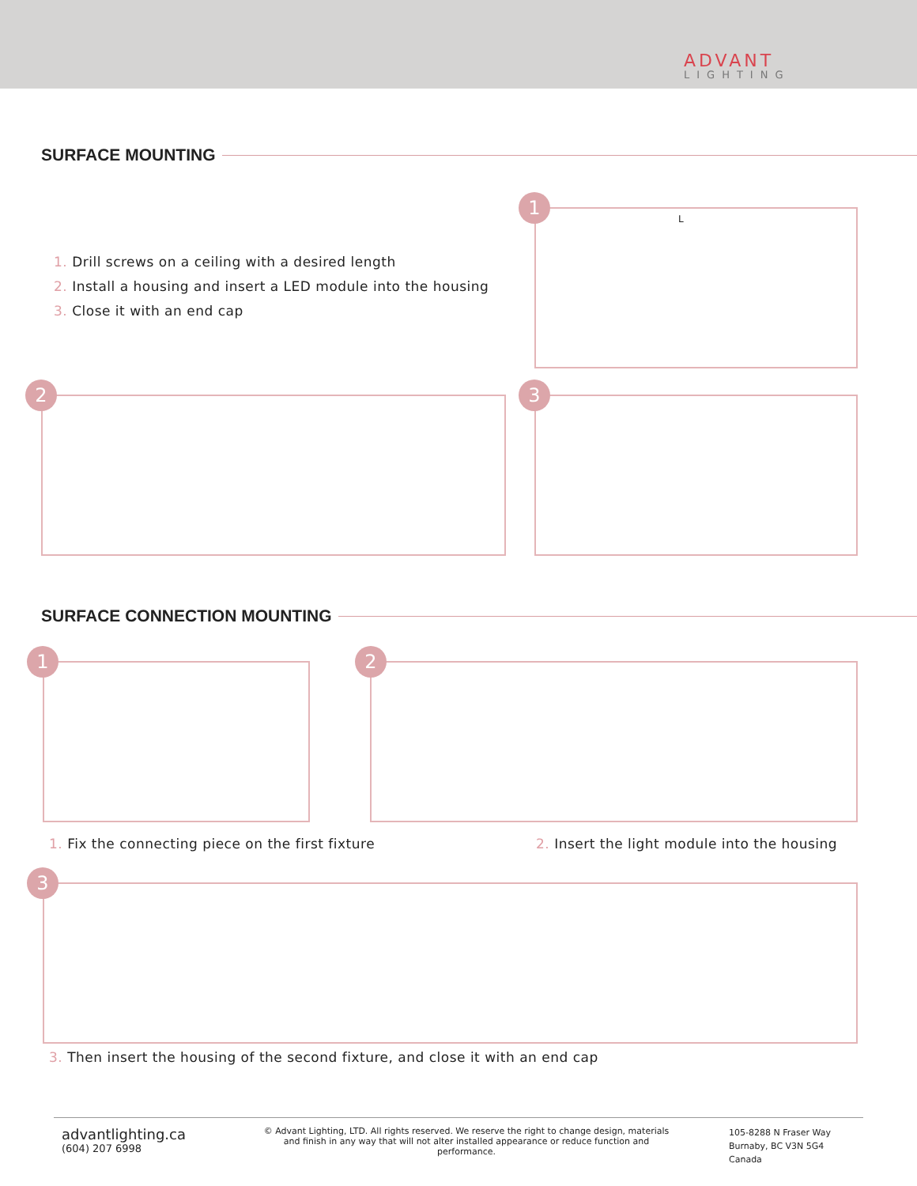ADVANT
LIGHTING
SURFACE MOUNTING
1. Drill screws on a ceiling with a desired length
2. Install a housing and insert a LED module into the housing
3. Close it with an end cap
L
1
2 3
SURFACE CONNECTION MOUNTING
1 2
1. Fix the connecting piece on the first fixture
2. Insert the light module into the housing
3
3. Then insert the housing of the second fixture, and close it with an end cap
advantlighting.ca
(604) 207 6998
© Advant Lighting, LTD. All rights reserved. We reserve the right to change design, materials and finish in any way that will not alter installed appearance or reduce function and performance.
105-8288 N Fraser Way
Burnaby, BC V3N 5G4
Canada